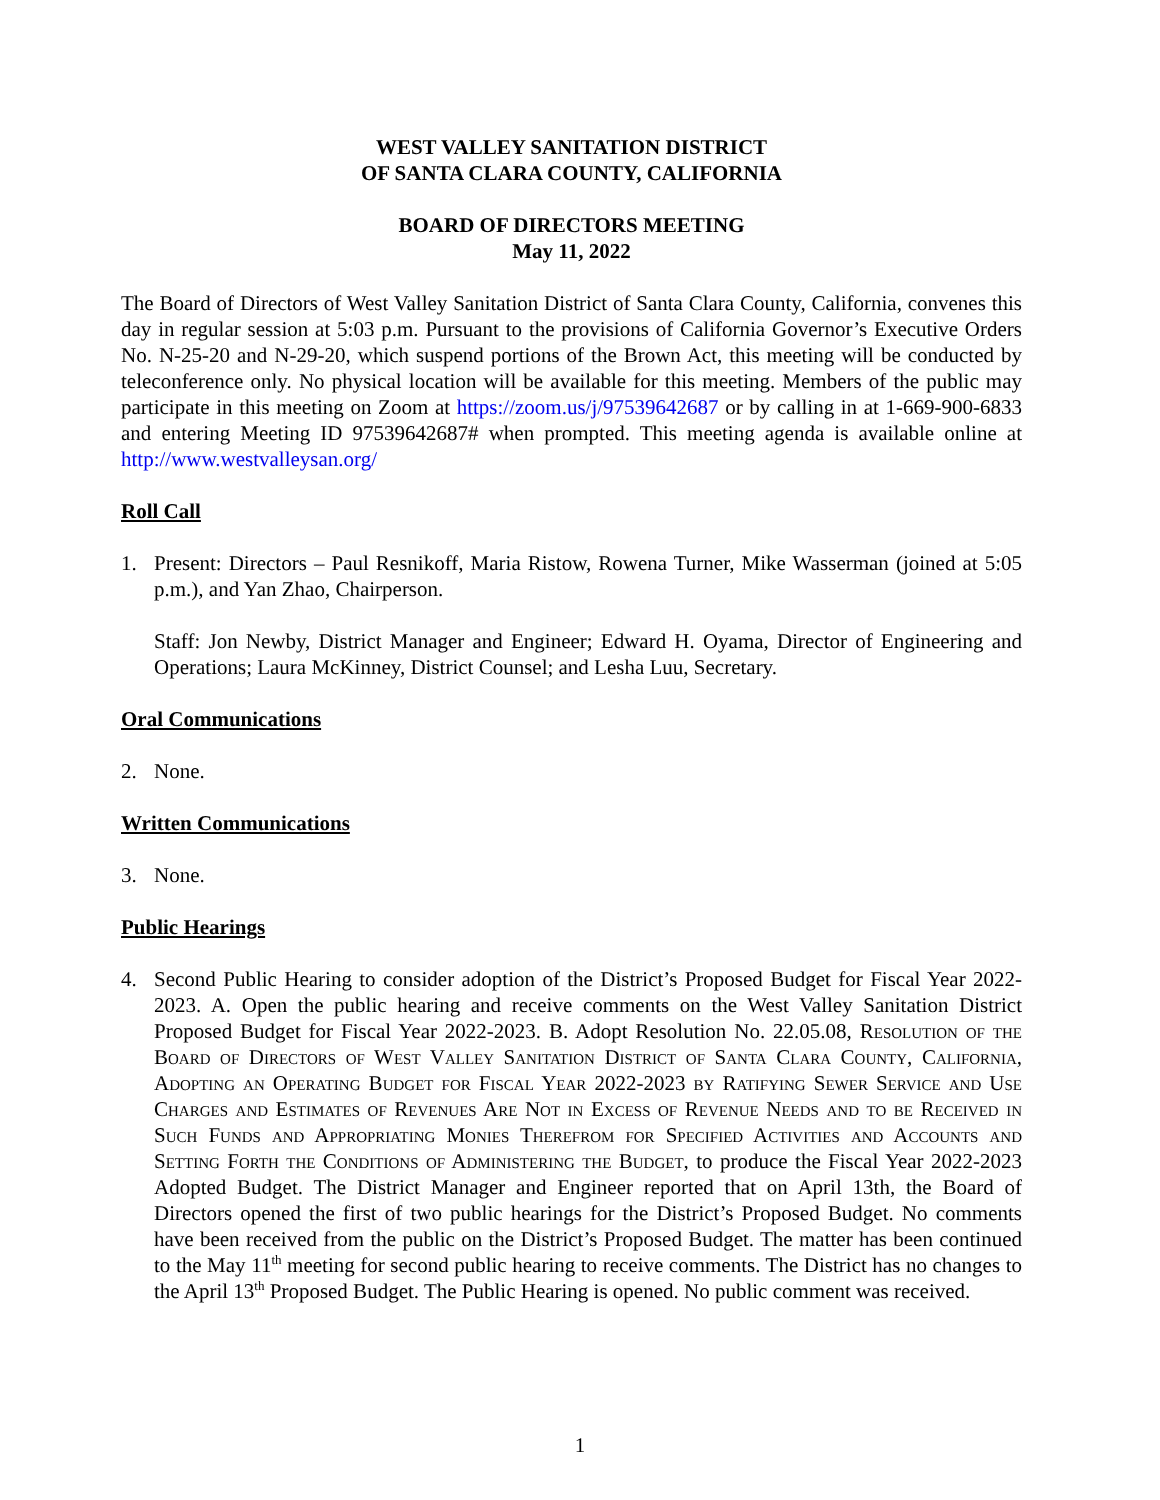WEST VALLEY SANITATION DISTRICT
OF SANTA CLARA COUNTY, CALIFORNIA
BOARD OF DIRECTORS MEETING
May 11, 2022
The Board of Directors of West Valley Sanitation District of Santa Clara County, California, convenes this day in regular session at 5:03 p.m. Pursuant to the provisions of California Governor’s Executive Orders No. N-25-20 and N-29-20, which suspend portions of the Brown Act, this meeting will be conducted by teleconference only. No physical location will be available for this meeting. Members of the public may participate in this meeting on Zoom at https://zoom.us/j/97539642687 or by calling in at 1-669-900-6833 and entering Meeting ID 97539642687# when prompted. This meeting agenda is available online at http://www.westvalleysan.org/
Roll Call
1. Present: Directors – Paul Resnikoff, Maria Ristow, Rowena Turner, Mike Wasserman (joined at 5:05 p.m.), and Yan Zhao, Chairperson.
Staff: Jon Newby, District Manager and Engineer; Edward H. Oyama, Director of Engineering and Operations; Laura McKinney, District Counsel; and Lesha Luu, Secretary.
Oral Communications
2. None.
Written Communications
3. None.
Public Hearings
4. Second Public Hearing to consider adoption of the District’s Proposed Budget for Fiscal Year 2022-2023. A. Open the public hearing and receive comments on the West Valley Sanitation District Proposed Budget for Fiscal Year 2022-2023. B. Adopt Resolution No. 22.05.08, Resolution of the Board of Directors of West Valley Sanitation District of Santa Clara County, California, Adopting an Operating Budget for Fiscal Year 2022-2023 by Ratifying Sewer Service and Use Charges and Estimates of Revenues Are Not in Excess of Revenue Needs and to be Received in Such Funds and Appropriating Monies Therefrom for Specified Activities and Accounts and Setting Forth the Conditions of Administering the Budget, to produce the Fiscal Year 2022-2023 Adopted Budget. The District Manager and Engineer reported that on April 13th, the Board of Directors opened the first of two public hearings for the District’s Proposed Budget. No comments have been received from the public on the District’s Proposed Budget. The matter has been continued to the May 11<sup>th</sup> meeting for second public hearing to receive comments. The District has no changes to the April 13<sup>th</sup> Proposed Budget. The Public Hearing is opened. No public comment was received.
1